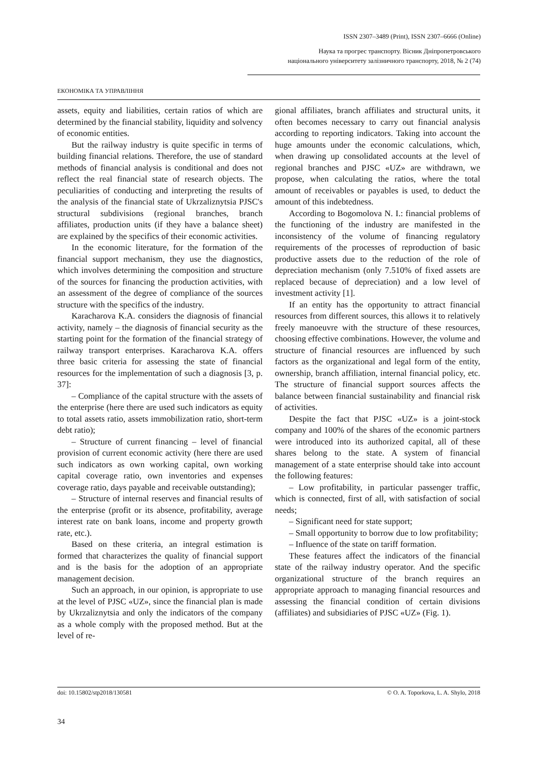ISSN 2307–3489 (Print), ISSN 2307–6666 (Online)
Наука та прогрес транспорту. Вісник Дніпропетровського
національного університету залізничного транспорту, 2018, № 2 (74)
ЕКОНОМІКА ТА УПРАВЛІННЯ
assets, equity and liabilities, certain ratios of which are determined by the financial stability, liquidity and solvency of economic entities.
But the railway industry is quite specific in terms of building financial relations. Therefore, the use of standard methods of financial analysis is conditional and does not reflect the real financial state of research objects. The peculiarities of conducting and interpreting the results of the analysis of the financial state of Ukrzaliznytsia PJSC's structural subdivisions (regional branches, branch affiliates, production units (if they have a balance sheet) are explained by the specifics of their economic activities.
In the economic literature, for the formation of the financial support mechanism, they use the diagnostics, which involves determining the composition and structure of the sources for financing the production activities, with an assessment of the degree of compliance of the sources structure with the specifics of the industry.
Karacharova K.A. considers the diagnosis of financial activity, namely – the diagnosis of financial security as the starting point for the formation of the financial strategy of railway transport enterprises. Karacharova K.A. offers three basic criteria for assessing the state of financial resources for the implementation of such a diagnosis [3, p. 37]:
– Compliance of the capital structure with the assets of the enterprise (here there are used such indicators as equity to total assets ratio, assets immobilization ratio, short-term debt ratio);
– Structure of current financing – level of financial provision of current economic activity (here there are used such indicators as own working capital, own working capital coverage ratio, own inventories and expenses coverage ratio, days payable and receivable outstanding);
– Structure of internal reserves and financial results of the enterprise (profit or its absence, profitability, average interest rate on bank loans, income and property growth rate, etc.).
Based on these criteria, an integral estimation is formed that characterizes the quality of financial support and is the basis for the adoption of an appropriate management decision.
Such an approach, in our opinion, is appropriate to use at the level of PJSC «UZ», since the financial plan is made by Ukrzaliznytsia and only the indicators of the company as a whole comply with the proposed method. But at the level of re-
gional affiliates, branch affiliates and structural units, it often becomes necessary to carry out financial analysis according to reporting indicators. Taking into account the huge amounts under the economic calculations, which, when drawing up consolidated accounts at the level of regional branches and PJSC «UZ» are withdrawn, we propose, when calculating the ratios, where the total amount of receivables or payables is used, to deduct the amount of this indebtedness.
According to Bogomolova N. I.: financial problems of the functioning of the industry are manifested in the inconsistency of the volume of financing regulatory requirements of the processes of reproduction of basic productive assets due to the reduction of the role of depreciation mechanism (only 7.510% of fixed assets are replaced because of depreciation) and a low level of investment activity [1].
If an entity has the opportunity to attract financial resources from different sources, this allows it to relatively freely manoeuvre with the structure of these resources, choosing effective combinations. However, the volume and structure of financial resources are influenced by such factors as the organizational and legal form of the entity, ownership, branch affiliation, internal financial policy, etc. The structure of financial support sources affects the balance between financial sustainability and financial risk of activities.
Despite the fact that PJSC «UZ» is a joint-stock company and 100% of the shares of the economic partners were introduced into its authorized capital, all of these shares belong to the state. A system of financial management of a state enterprise should take into account the following features:
– Low profitability, in particular passenger traffic, which is connected, first of all, with satisfaction of social needs;
– Significant need for state support;
– Small opportunity to borrow due to low profitability;
– Influence of the state on tariff formation.
These features affect the indicators of the financial state of the railway industry operator. And the specific organizational structure of the branch requires an appropriate approach to managing financial resources and assessing the financial condition of certain divisions (affiliates) and subsidiaries of PJSC «UZ» (Fig. 1).
doi: 10.15802/stp2018/130581 © O. A. Toporkova, L. A. Shylo, 2018
34